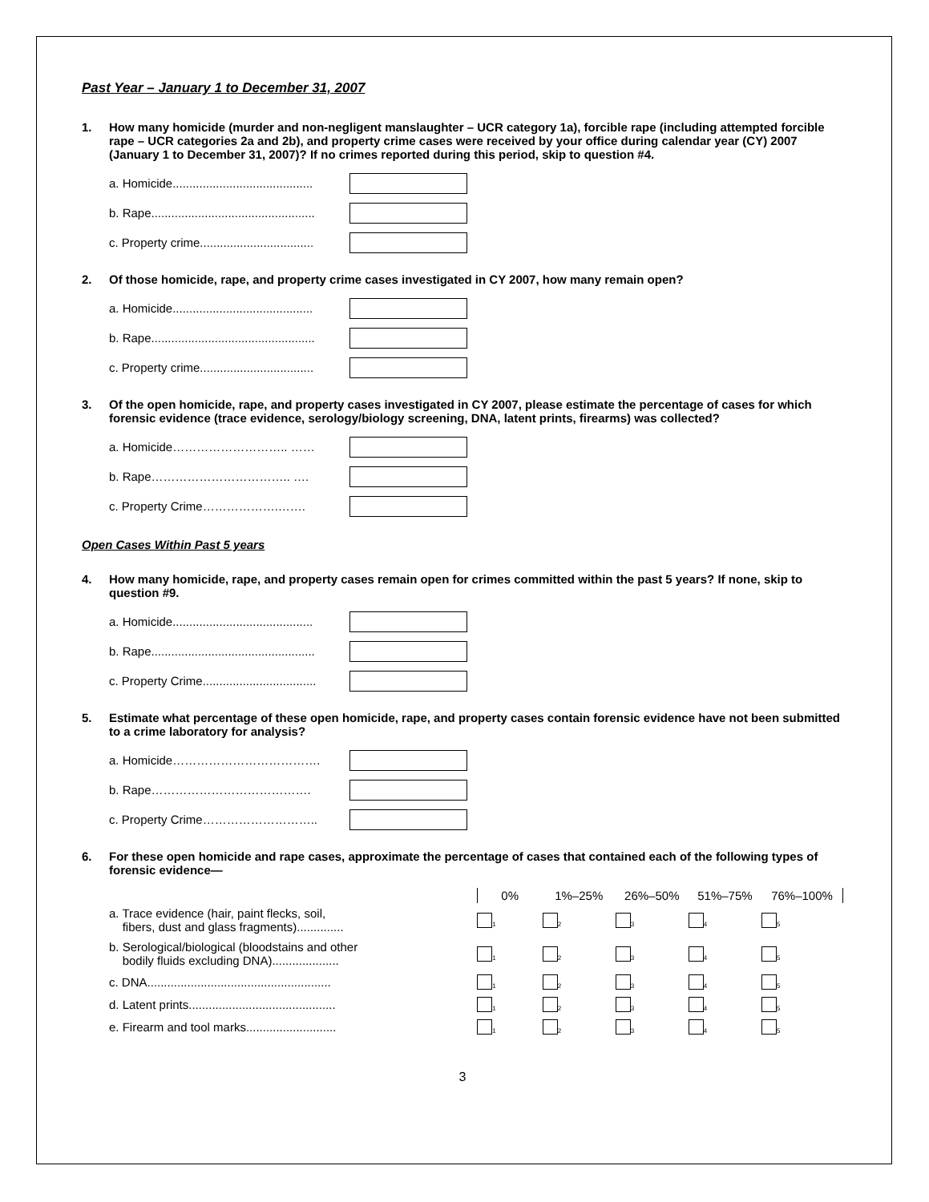Past Year – January 1 to December 31, 2007
1. How many homicide (murder and non-negligent manslaughter – UCR category 1a), forcible rape (including attempted forcible rape – UCR categories 2a and 2b), and property crime cases were received by your office during calendar year (CY) 2007 (January 1 to December 31, 2007)? If no crimes reported during this period, skip to question #4.
a. Homicide..........................................
b. Rape.................................................
c. Property crime..................................
2. Of those homicide, rape, and property crime cases investigated in CY 2007, how many remain open?
a. Homicide..........................................
b. Rape.................................................
c. Property crime..................................
3. Of the open homicide, rape, and property cases investigated in CY 2007, please estimate the percentage of cases for which forensic evidence (trace evidence, serology/biology screening, DNA, latent prints, firearms) was collected?
a. Homicide……………………….. ……
b. Rape…………………………….. ….
c. Property Crime……………….…….
Open Cases Within Past 5 years
4. How many homicide, rape, and property cases remain open for crimes committed within the past 5 years? If none, skip to question #9.
a. Homicide..........................................
b. Rape.................................................
c. Property Crime..................................
5. Estimate what percentage of these open homicide, rape, and property cases contain forensic evidence have not been submitted to a crime laboratory for analysis?
a. Homicide……………………………….
b. Rape………………………………….
c. Property Crime………………………..
6. For these open homicide and rape cases, approximate the percentage of cases that contained each of the following types of forensic evidence—
| | 0% | 1%–25% | 26%–50% | 51%–75% | 76%–100% |
| --- | --- | --- | --- | --- | --- |
| a. Trace evidence (hair, paint flecks, soil, fibers, dust and glass fragments).............. | <sub>1</sub> | <sub>2</sub> | <sub>3</sub> | <sub>4</sub> | <sub>5</sub> |
| b. Serological/biological (bloodstains and other bodily fluids excluding DNA).................... | <sub>1</sub> | <sub>2</sub> | <sub>3</sub> | <sub>4</sub> | <sub>5</sub> |
| c. DNA....................................................... | <sub>1</sub> | <sub>2</sub> | <sub>3</sub> | <sub>4</sub> | <sub>5</sub> |
| d. Latent prints............................................ | <sub>1</sub> | <sub>2</sub> | <sub>3</sub> | <sub>4</sub> | <sub>5</sub> |
| e. Firearm and tool marks........................... | <sub>1</sub> | <sub>2</sub> | <sub>3</sub> | <sub>4</sub> | <sub>5</sub> |
3